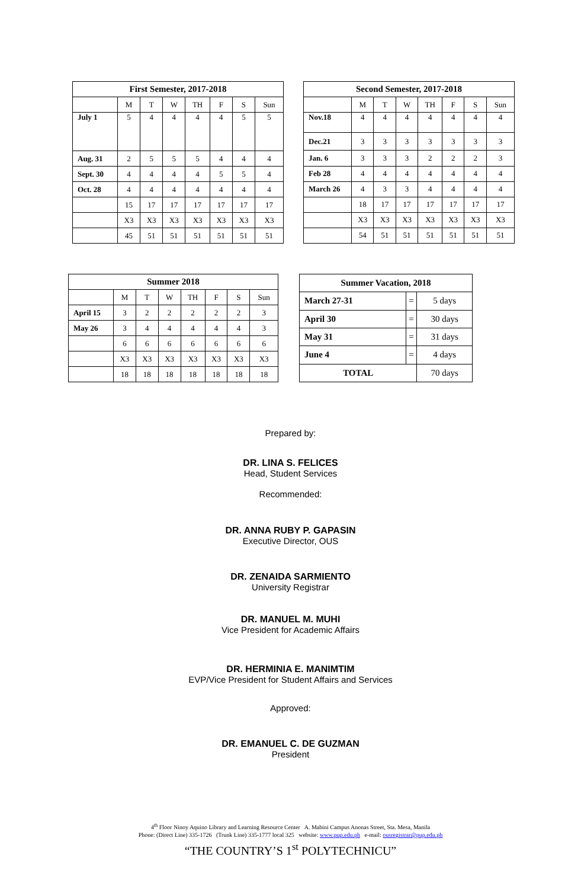| First Semester, 2017-2018 | | | | | | | |
| --- | --- | --- | --- | --- | --- | --- | --- |
| | M | T | W | TH | F | S | Sun |
| July 1 | 5 | 4 | 4 | 4 | 4 | 5 | 5 |
| Aug. 31 | 2 | 5 | 5 | 5 | 4 | 4 | 4 |
| Sept. 30 | 4 | 4 | 4 | 4 | 5 | 5 | 4 |
| Oct. 28 | 4 | 4 | 4 | 4 | 4 | 4 | 4 |
| | 15 | 17 | 17 | 17 | 17 | 17 | 17 |
| | X3 | X3 | X3 | X3 | X3 | X3 | X3 |
| | 45 | 51 | 51 | 51 | 51 | 51 | 51 |
| Second Semester, 2017-2018 | | | | | | | |
| --- | --- | --- | --- | --- | --- | --- | --- |
| | M | T | W | TH | F | S | Sun |
| Nov.18 | 4 | 4 | 4 | 4 | 4 | 4 | 4 |
| Dec.21 | 3 | 3 | 3 | 3 | 3 | 3 | 3 |
| Jan. 6 | 3 | 3 | 3 | 2 | 2 | 2 | 3 |
| Feb 28 | 4 | 4 | 4 | 4 | 4 | 4 | 4 |
| March 26 | 4 | 3 | 3 | 4 | 4 | 4 | 4 |
| | 18 | 17 | 17 | 17 | 17 | 17 | 17 |
| | X3 | X3 | X3 | X3 | X3 | X3 | X3 |
| | 54 | 51 | 51 | 51 | 51 | 51 | 51 |
| Summer 2018 | | | | | | | |
| --- | --- | --- | --- | --- | --- | --- | --- |
| | M | T | W | TH | F | S | Sun |
| April 15 | 3 | 2 | 2 | 2 | 2 | 2 | 3 |
| May 26 | 3 | 4 | 4 | 4 | 4 | 4 | 3 |
| | 6 | 6 | 6 | 6 | 6 | 6 | 6 |
| | X3 | X3 | X3 | X3 | X3 | X3 | X3 |
| | 18 | 18 | 18 | 18 | 18 | 18 | 18 |
| Summer Vacation, 2018 | | |
| --- | --- | --- |
| March 27-31 | = | 5 days |
| April 30 | = | 30 days |
| May 31 | = | 31 days |
| June 4 | = | 4 days |
| TOTAL | | 70 days |
Prepared by:
DR. LINA S. FELICES
Head, Student Services
Recommended:
DR. ANNA RUBY P. GAPASIN
Executive Director, OUS
DR. ZENAIDA SARMIENTO
University Registrar
DR. MANUEL M. MUHI
Vice President for Academic Affairs
DR. HERMINIA E. MANIMTIM
EVP/Vice President for Student Affairs and Services
Approved:
DR. EMANUEL C. DE GUZMAN
President
4<sup>th</sup> Floor Ninoy Aquino Library and Learning Resource Center A. Mabini Campus Anonas Street, Sta. Mesa, Manila
Phone: (Direct Line) 335-1726 (Trunk Line) 335-1777 local 325 website: www.pup.edu.ph e-mail: ousregistrar@pup.edu.ph
“THE COUNTRY’S 1<sup>st</sup> POLYTECHNICU”